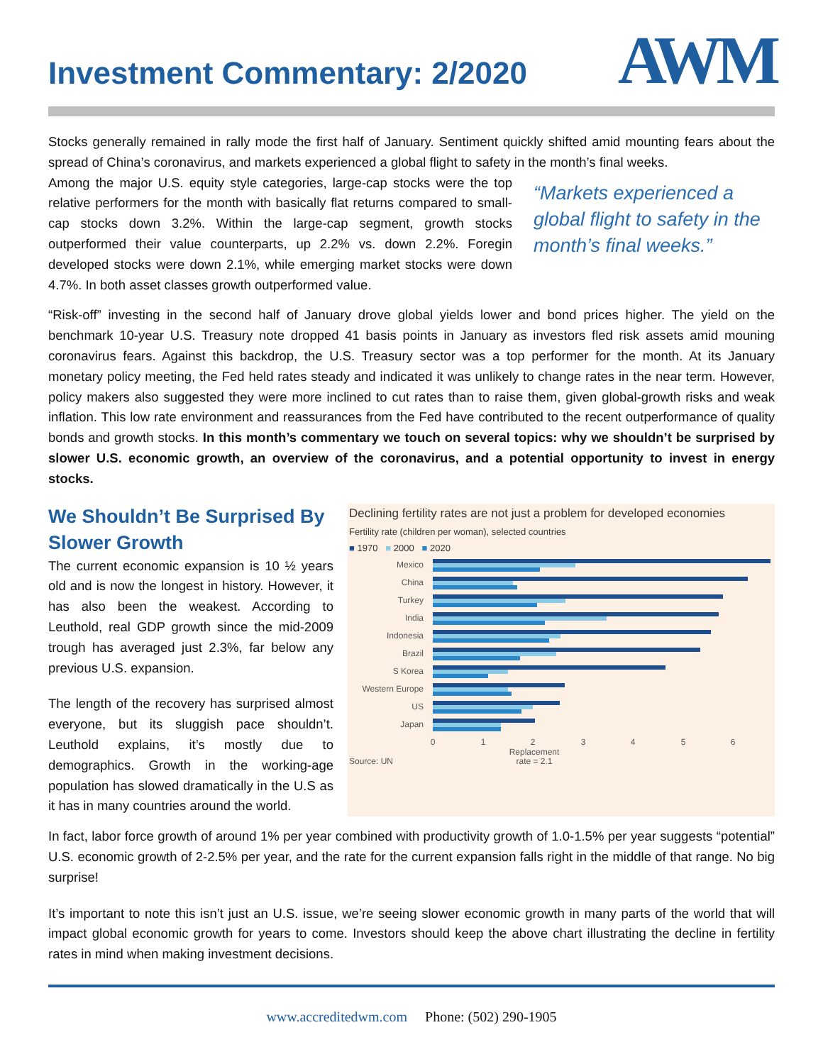Investment Commentary: 2/2020
AWM
Stocks generally remained in rally mode the first half of January. Sentiment quickly shifted amid mounting fears about the spread of China’s coronavirus, and markets experienced a global flight to safety in the month’s final weeks.
Among the major U.S. equity style categories, large-cap stocks were the top relative performers for the month with basically flat returns compared to small-cap stocks down 3.2%. Within the large-cap segment, growth stocks outperformed their value counterparts, up 2.2% vs. down 2.2%. Foregin developed stocks were down 2.1%, while emerging market stocks were down 4.7%. In both asset classes growth outperformed value.
“Markets experienced a global flight to safety in the month’s final weeks.”
“Risk-off” investing in the second half of January drove global yields lower and bond prices higher. The yield on the benchmark 10-year U.S. Treasury note dropped 41 basis points in January as investors fled risk assets amid mouning coronavirus fears. Against this backdrop, the U.S. Treasury sector was a top performer for the month. At its January monetary policy meeting, the Fed held rates steady and indicated it was unlikely to change rates in the near term. However, policy makers also suggested they were more inclined to cut rates than to raise them, given global-growth risks and weak inflation. This low rate environment and reassurances from the Fed have contributed to the recent outperformance of quality bonds and growth stocks. In this month’s commentary we touch on several topics: why we shouldn’t be surprised by slower U.S. economic growth, an overview of the coronavirus, and a potential opportunity to invest in energy stocks.
We Shouldn’t Be Surprised By Slower Growth
The current economic expansion is 10 ½ years old and is now the longest in history. However, it has also been the weakest. According to Leuthold, real GDP growth since the mid-2009 trough has averaged just 2.3%, far below any previous U.S. expansion.
The length of the recovery has surprised almost everyone, but its sluggish pace shouldn’t. Leuthold explains, it’s mostly due to demographics. Growth in the working-age population has slowed dramatically in the U.S as it has in many countries around the world.
Declining fertility rates are not just a problem for developed economies
Fertility rate (children per woman), selected countries
■ 1970 ■ 2000 ■ 2020
Mexico
China
Turkey
India
Indonesia
Brazil
S Korea
Western Europe
US
Japan
0
1
2
3
4
5
6
Replacement
rate = 2.1
Source: UN
In fact, labor force growth of around 1% per year combined with productivity growth of 1.0-1.5% per year suggests “potential” U.S. economic growth of 2-2.5% per year, and the rate for the current expansion falls right in the middle of that range. No big surprise!
It’s important to note this isn’t just an U.S. issue, we’re seeing slower economic growth in many parts of the world that will impact global economic growth for years to come. Investors should keep the above chart illustrating the decline in fertility rates in mind when making investment decisions.
www.accreditedwm.com Phone: (502) 290-1905